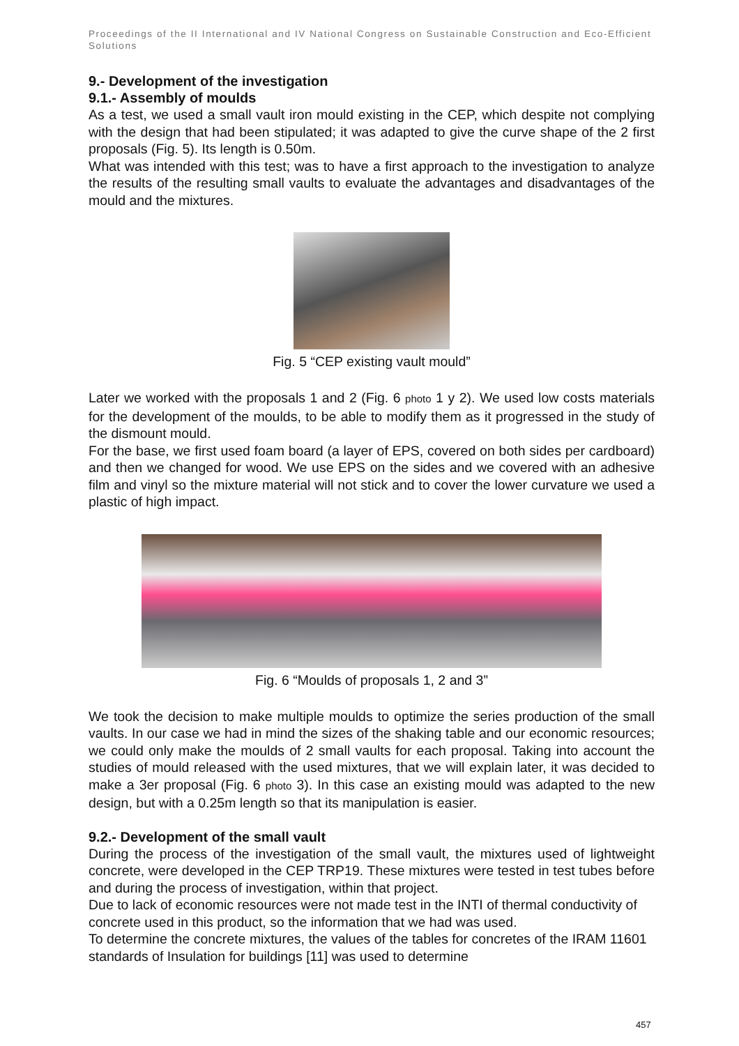Proceedings of the II International and IV National Congress on Sustainable Construction and Eco-Efficient Solutions
9.- Development of the investigation
9.1.- Assembly of moulds
As a test, we used a small vault iron mould existing in the CEP, which despite not complying with the design that had been stipulated; it was adapted to give the curve shape of the 2 first proposals (Fig. 5). Its length is 0.50m.
What was intended with this test; was to have a first approach to the investigation to analyze the results of the resulting small vaults to evaluate the advantages and disadvantages of the mould and the mixtures.
Fig. 5 “CEP existing vault mould”
Later we worked with the proposals 1 and 2 (Fig. 6 photo 1 y 2). We used low costs materials for the development of the moulds, to be able to modify them as it progressed in the study of the dismount mould.
For the base, we first used foam board (a layer of EPS, covered on both sides per cardboard) and then we changed for wood. We use EPS on the sides and we covered with an adhesive film and vinyl so the mixture material will not stick and to cover the lower curvature we used a plastic of high impact.
Fig. 6 “Moulds of proposals 1, 2 and 3”
We took the decision to make multiple moulds to optimize the series production of the small vaults. In our case we had in mind the sizes of the shaking table and our economic resources; we could only make the moulds of 2 small vaults for each proposal. Taking into account the studies of mould released with the used mixtures, that we will explain later, it was decided to make a 3er proposal (Fig. 6 photo 3). In this case an existing mould was adapted to the new design, but with a 0.25m length so that its manipulation is easier.
9.2.- Development of the small vault
During the process of the investigation of the small vault, the mixtures used of lightweight concrete, were developed in the CEP TRP19. These mixtures were tested in test tubes before and during the process of investigation, within that project.
Due to lack of economic resources were not made test in the INTI of thermal conductivity of concrete used in this product, so the information that we had was used.
To determine the concrete mixtures, the values of the tables for concretes of the IRAM 11601 standards of Insulation for buildings [11] was used to determine
457